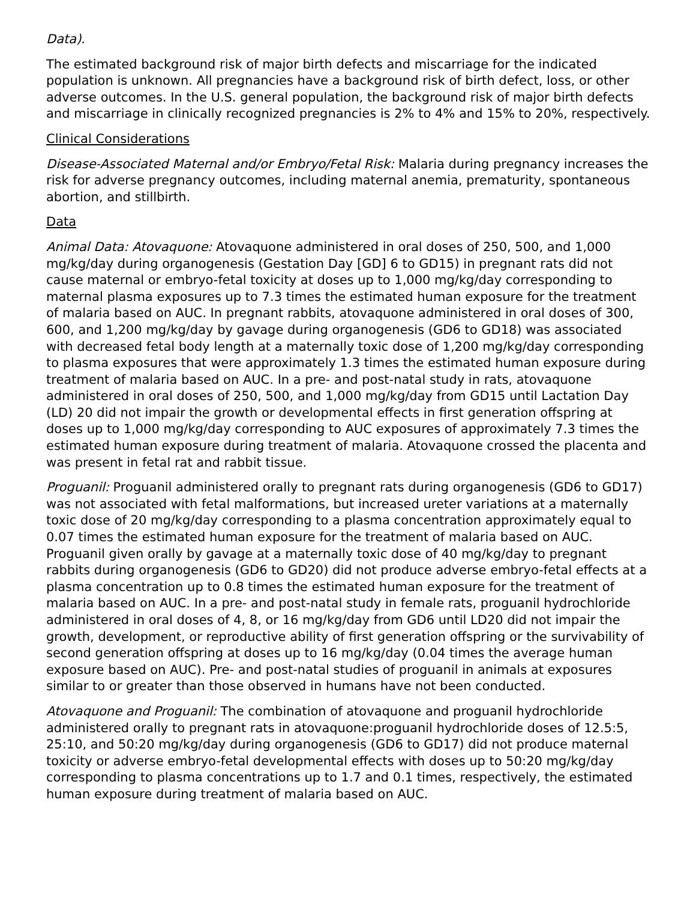Data).
The estimated background risk of major birth defects and miscarriage for the indicated population is unknown. All pregnancies have a background risk of birth defect, loss, or other adverse outcomes. In the U.S. general population, the background risk of major birth defects and miscarriage in clinically recognized pregnancies is 2% to 4% and 15% to 20%, respectively.
Clinical Considerations
Disease-Associated Maternal and/or Embryo/Fetal Risk: Malaria during pregnancy increases the risk for adverse pregnancy outcomes, including maternal anemia, prematurity, spontaneous abortion, and stillbirth.
Data
Animal Data: Atovaquone: Atovaquone administered in oral doses of 250, 500, and 1,000 mg/kg/day during organogenesis (Gestation Day [GD] 6 to GD15) in pregnant rats did not cause maternal or embryo-fetal toxicity at doses up to 1,000 mg/kg/day corresponding to maternal plasma exposures up to 7.3 times the estimated human exposure for the treatment of malaria based on AUC. In pregnant rabbits, atovaquone administered in oral doses of 300, 600, and 1,200 mg/kg/day by gavage during organogenesis (GD6 to GD18) was associated with decreased fetal body length at a maternally toxic dose of 1,200 mg/kg/day corresponding to plasma exposures that were approximately 1.3 times the estimated human exposure during treatment of malaria based on AUC. In a pre- and post-natal study in rats, atovaquone administered in oral doses of 250, 500, and 1,000 mg/kg/day from GD15 until Lactation Day (LD) 20 did not impair the growth or developmental effects in first generation offspring at doses up to 1,000 mg/kg/day corresponding to AUC exposures of approximately 7.3 times the estimated human exposure during treatment of malaria. Atovaquone crossed the placenta and was present in fetal rat and rabbit tissue.
Proguanil: Proguanil administered orally to pregnant rats during organogenesis (GD6 to GD17) was not associated with fetal malformations, but increased ureter variations at a maternally toxic dose of 20 mg/kg/day corresponding to a plasma concentration approximately equal to 0.07 times the estimated human exposure for the treatment of malaria based on AUC. Proguanil given orally by gavage at a maternally toxic dose of 40 mg/kg/day to pregnant rabbits during organogenesis (GD6 to GD20) did not produce adverse embryo-fetal effects at a plasma concentration up to 0.8 times the estimated human exposure for the treatment of malaria based on AUC. In a pre- and post-natal study in female rats, proguanil hydrochloride administered in oral doses of 4, 8, or 16 mg/kg/day from GD6 until LD20 did not impair the growth, development, or reproductive ability of first generation offspring or the survivability of second generation offspring at doses up to 16 mg/kg/day (0.04 times the average human exposure based on AUC). Pre- and post-natal studies of proguanil in animals at exposures similar to or greater than those observed in humans have not been conducted.
Atovaquone and Proguanil: The combination of atovaquone and proguanil hydrochloride administered orally to pregnant rats in atovaquone:proguanil hydrochloride doses of 12.5:5, 25:10, and 50:20 mg/kg/day during organogenesis (GD6 to GD17) did not produce maternal toxicity or adverse embryo-fetal developmental effects with doses up to 50:20 mg/kg/day corresponding to plasma concentrations up to 1.7 and 0.1 times, respectively, the estimated human exposure during treatment of malaria based on AUC.